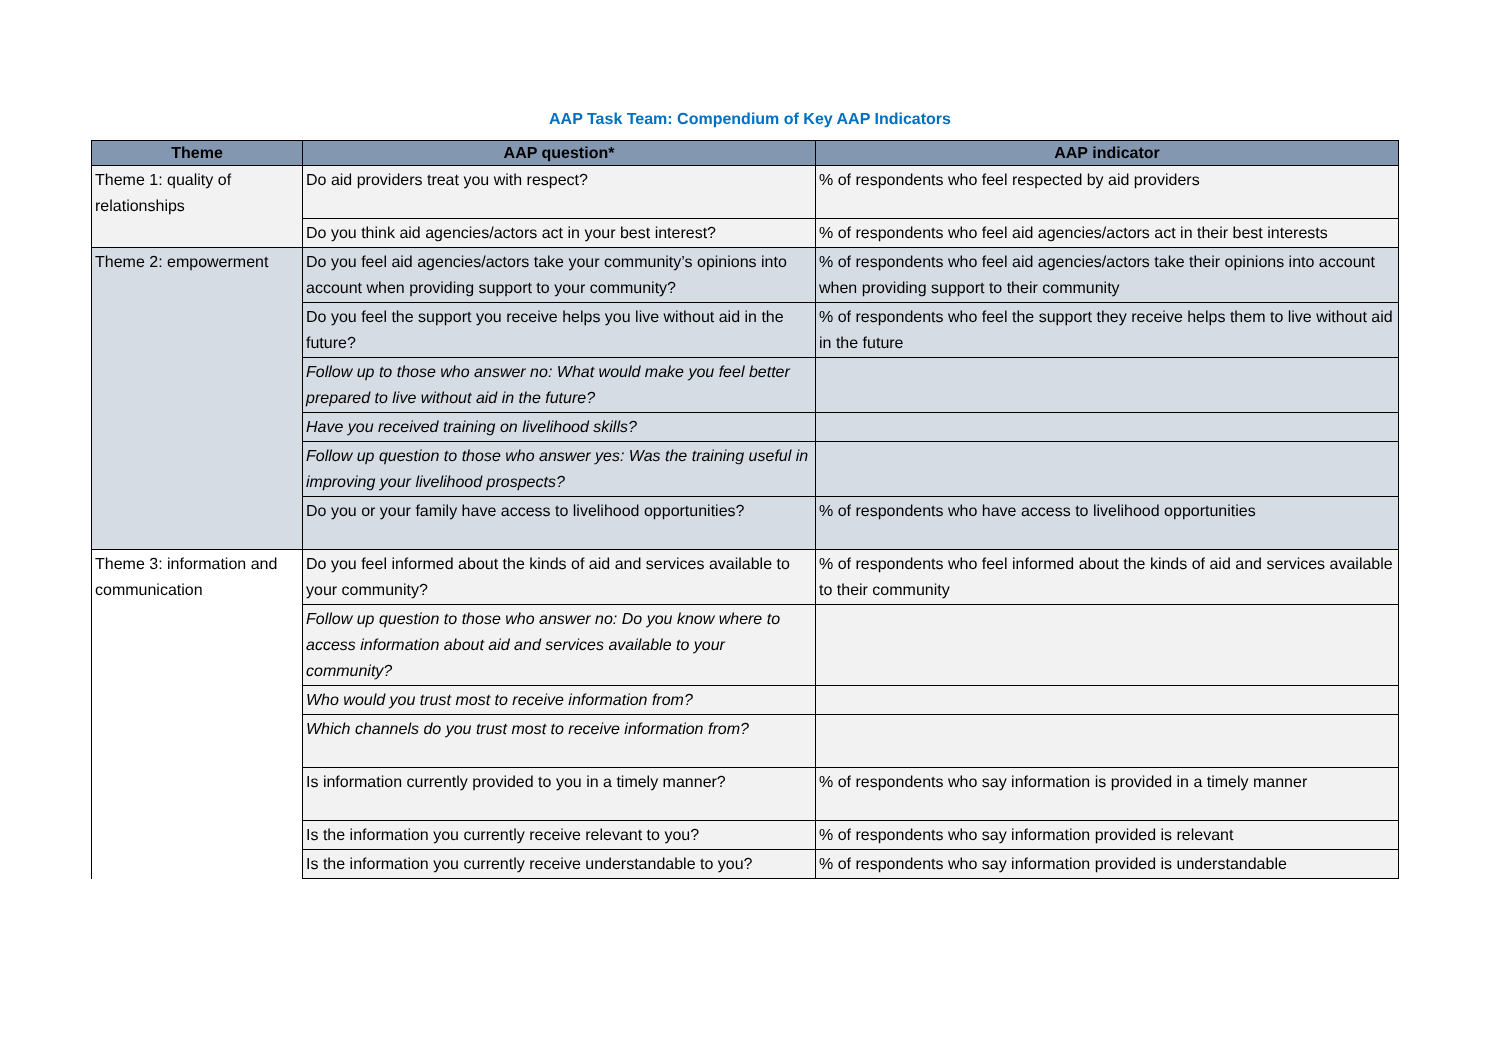AAP Task Team: Compendium of Key AAP Indicators
| Theme | AAP question* | AAP indicator |
| --- | --- | --- |
| Theme 1: quality of relationships | Do aid providers treat you with respect? | % of respondents who feel respected by aid providers |
| | Do you think aid agencies/actors act in your best interest? | % of respondents who feel aid agencies/actors act in their best interests |
| Theme 2: empowerment | Do you feel aid agencies/actors take your community’s opinions into account when providing support to your community? | % of respondents who feel aid agencies/actors take their opinions into account when providing support to their community |
| | Do you feel the support you receive helps you live without aid in the future? | % of respondents who feel the support they receive helps them to live without aid in the future |
| | Follow up to those who answer no: What would make you feel better prepared to live without aid in the future? | |
| | Have you received training on livelihood skills? | |
| | Follow up question to those who answer yes: Was the training useful in improving your livelihood prospects? | |
| | Do you or your family have access to livelihood opportunities? | % of respondents who have access to livelihood opportunities |
| Theme 3: information and communication | Do you feel informed about the kinds of aid and services available to your community? | % of respondents who feel informed about the kinds of aid and services available to their community |
| | Follow up question to those who answer no: Do you know where to access information about aid and services available to your community? | |
| | Who would you trust most to receive information from? | |
| | Which channels do you trust most to receive information from? | |
| | Is information currently provided to you in a timely manner? | % of respondents who say information is provided in a timely manner |
| | Is the information you currently receive relevant to you? | % of respondents who say information provided is relevant |
| | Is the information you currently receive understandable to you? | % of respondents who say information provided is understandable |